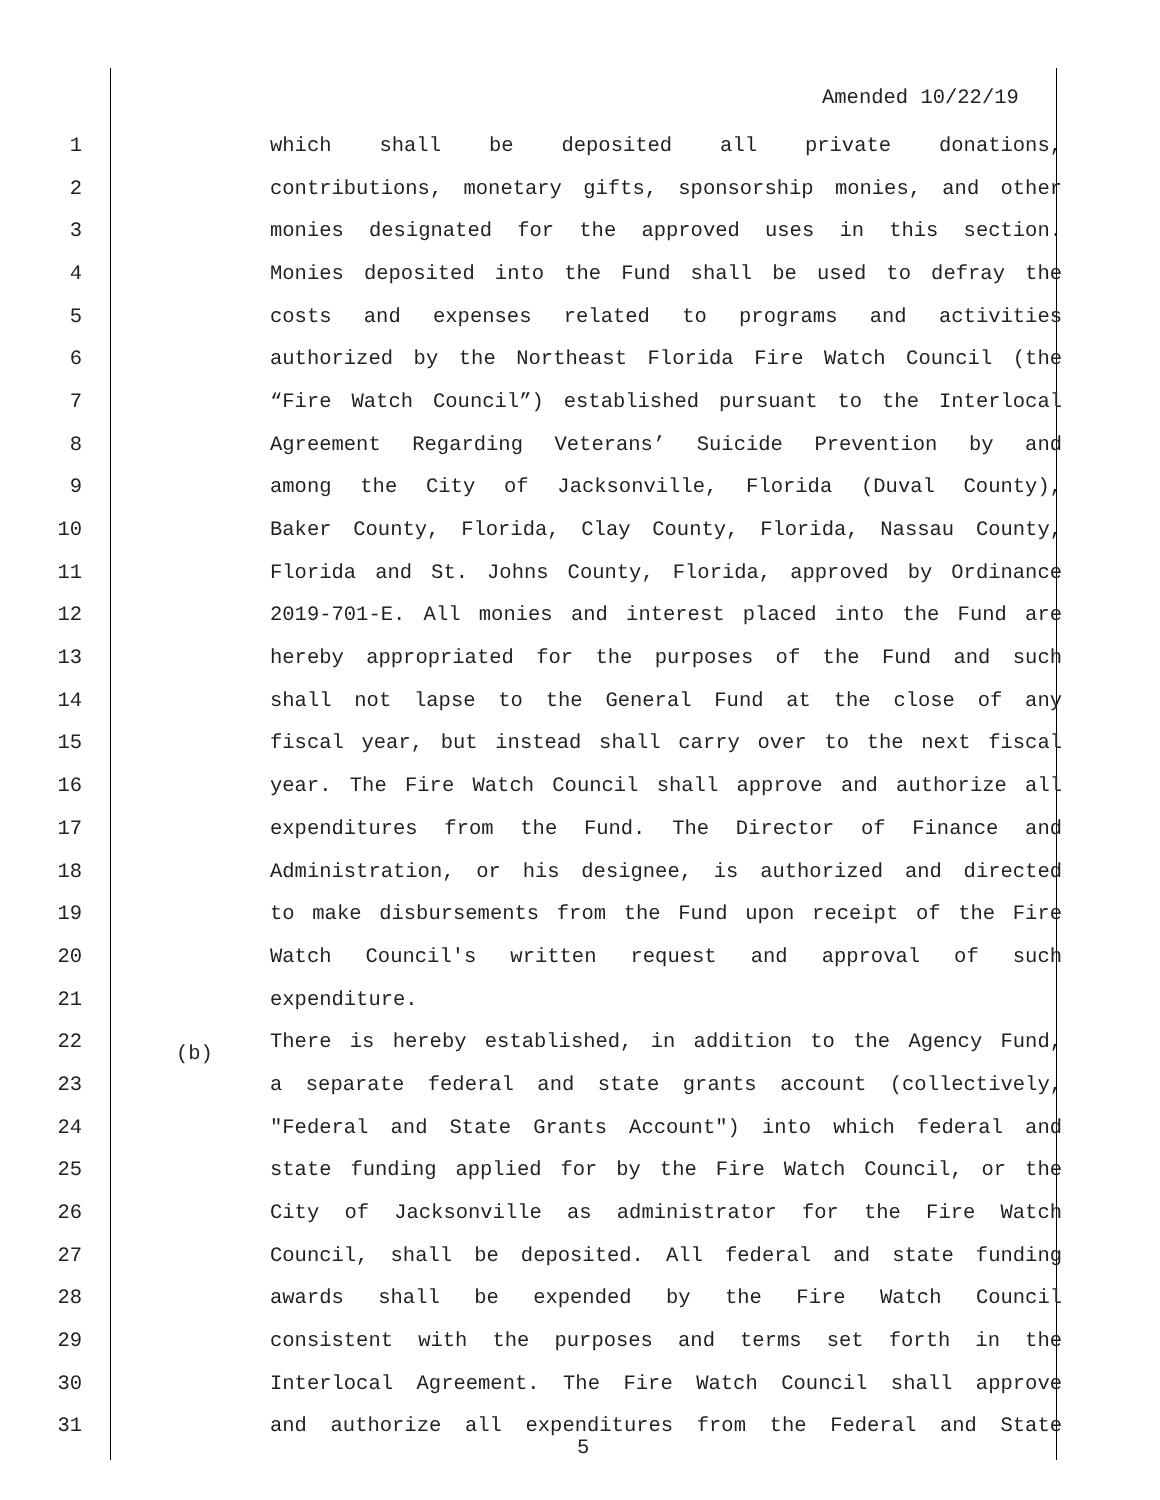Amended 10/22/19
1 which shall be deposited all private donations,
2 contributions, monetary gifts, sponsorship monies, and other
3 monies designated for the approved uses in this section.
4 Monies deposited into the Fund shall be used to defray the
5 costs and expenses related to programs and activities
6 authorized by the Northeast Florida Fire Watch Council (the
7 “Fire Watch Council”) established pursuant to the Interlocal
8 Agreement Regarding Veterans’ Suicide Prevention by and
9 among the City of Jacksonville, Florida (Duval County),
10 Baker County, Florida, Clay County, Florida, Nassau County,
11 Florida and St. Johns County, Florida, approved by Ordinance
12 2019-701-E. All monies and interest placed into the Fund are
13 hereby appropriated for the purposes of the Fund and such
14 shall not lapse to the General Fund at the close of any
15 fiscal year, but instead shall carry over to the next fiscal
16 year. The Fire Watch Council shall approve and authorize all
17 expenditures from the Fund. The Director of Finance and
18 Administration, or his designee, is authorized and directed
19 to make disbursements from the Fund upon receipt of the Fire
20 Watch Council's written request and approval of such
21 expenditure.
22 (b) There is hereby established, in addition to the Agency Fund,
23 a separate federal and state grants account (collectively,
24 "Federal and State Grants Account") into which federal and
25 state funding applied for by the Fire Watch Council, or the
26 City of Jacksonville as administrator for the Fire Watch
27 Council, shall be deposited. All federal and state funding
28 awards shall be expended by the Fire Watch Council
29 consistent with the purposes and terms set forth in the
30 Interlocal Agreement. The Fire Watch Council shall approve
31 and authorize all expenditures from the Federal and State
5